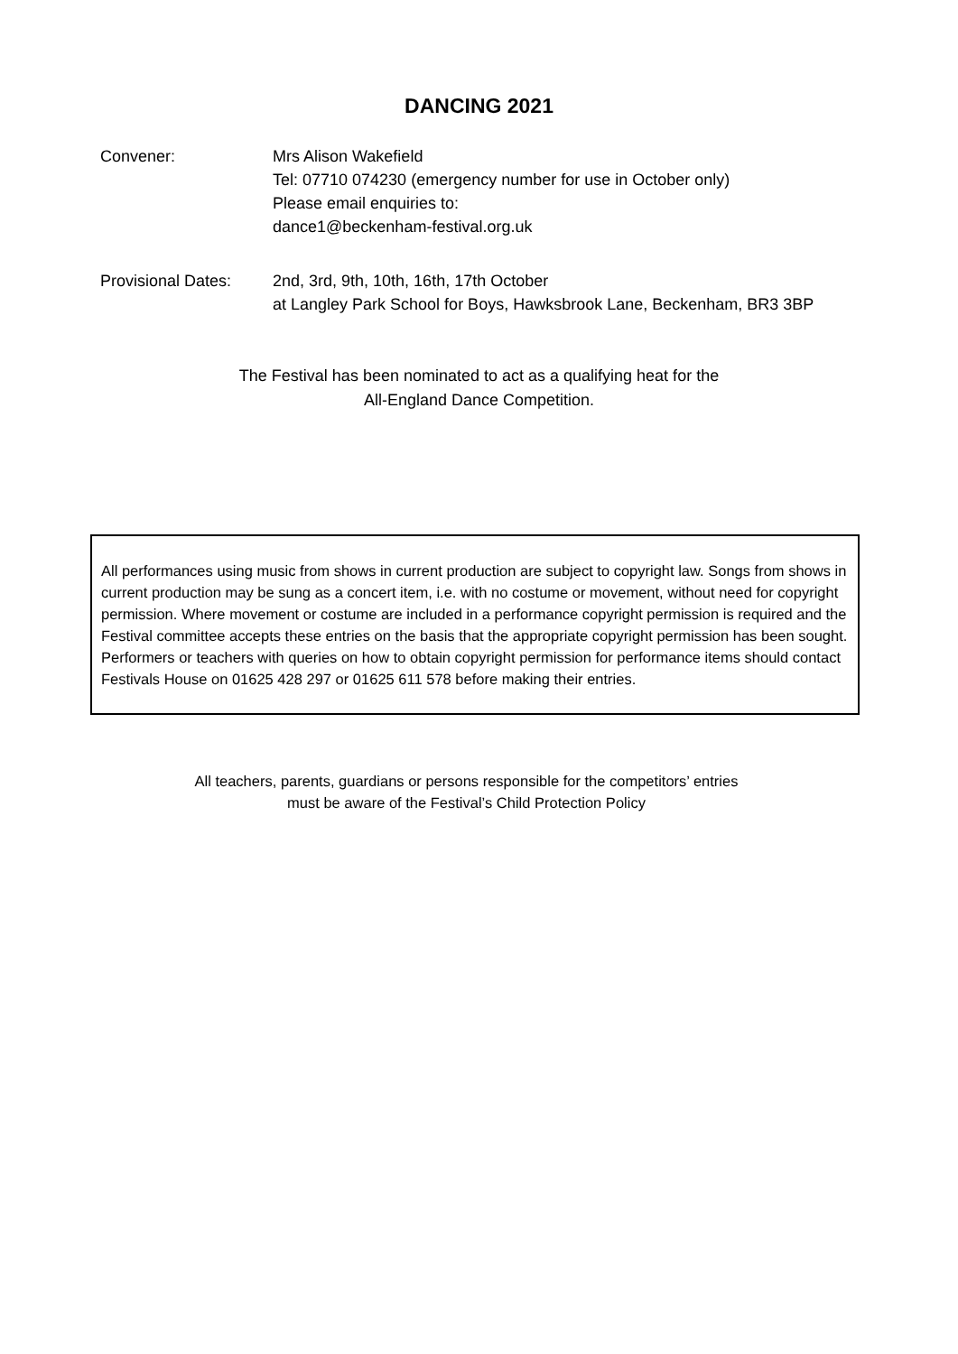DANCING 2021
Convener: Mrs Alison Wakefield
Tel: 07710 074230 (emergency number for use in October only)
Please email enquiries to:
dance1@beckenham-festival.org.uk
Provisional Dates:
2nd, 3rd, 9th, 10th, 16th, 17th October
at Langley Park School for Boys, Hawksbrook Lane, Beckenham, BR3 3BP
The Festival has been nominated to act as a qualifying heat for the
All-England Dance Competition.
All performances using music from shows in current production are subject to copyright law. Songs from shows in current production may be sung as a concert item, i.e. with no costume or movement, without need for copyright permission. Where movement or costume are included in a performance copyright permission is required and the Festival committee accepts these entries on the basis that the appropriate copyright permission has been sought. Performers or teachers with queries on how to obtain copyright permission for performance items should contact Festivals House on 01625 428 297 or 01625 611 578 before making their entries.
All teachers, parents, guardians or persons responsible for the competitors’ entries
must be aware of the Festival’s Child Protection Policy